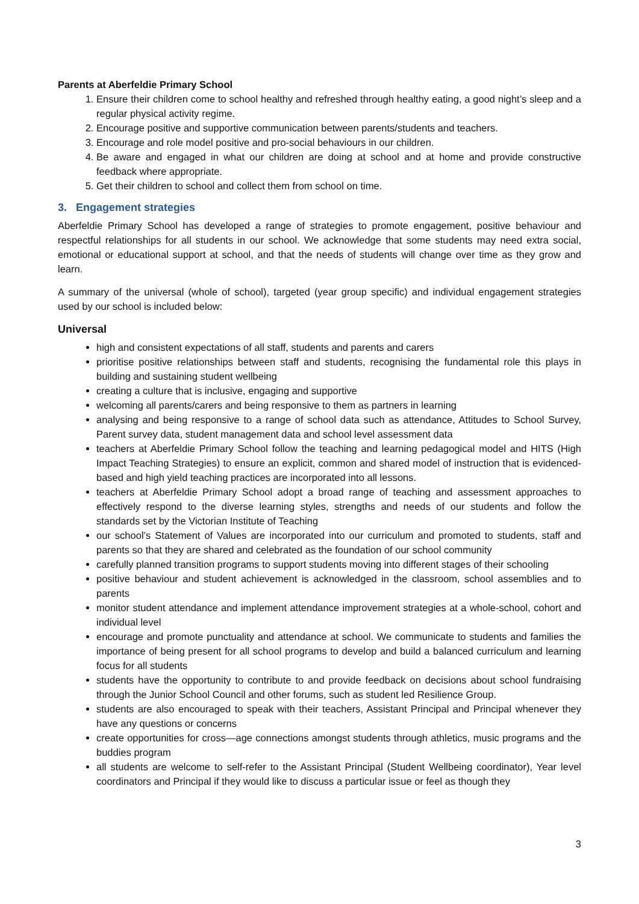Parents at Aberfeldie Primary School
1. Ensure their children come to school healthy and refreshed through healthy eating, a good night’s sleep and a regular physical activity regime.
2. Encourage positive and supportive communication between parents/students and teachers.
3. Encourage and role model positive and pro-social behaviours in our children.
4. Be aware and engaged in what our children are doing at school and at home and provide constructive feedback where appropriate.
5. Get their children to school and collect them from school on time.
3. Engagement strategies
Aberfeldie Primary School has developed a range of strategies to promote engagement, positive behaviour and respectful relationships for all students in our school. We acknowledge that some students may need extra social, emotional or educational support at school, and that the needs of students will change over time as they grow and learn.
A summary of the universal (whole of school), targeted (year group specific) and individual engagement strategies used by our school is included below:
Universal
high and consistent expectations of all staff, students and parents and carers
prioritise positive relationships between staff and students, recognising the fundamental role this plays in building and sustaining student wellbeing
creating a culture that is inclusive, engaging and supportive
welcoming all parents/carers and being responsive to them as partners in learning
analysing and being responsive to a range of school data such as attendance, Attitudes to School Survey, Parent survey data, student management data and school level assessment data
teachers at Aberfeldie Primary School follow the teaching and learning pedagogical model and HITS (High Impact Teaching Strategies) to ensure an explicit, common and shared model of instruction that is evidenced-based and high yield teaching practices are incorporated into all lessons.
teachers at Aberfeldie Primary School adopt a broad range of teaching and assessment approaches to effectively respond to the diverse learning styles, strengths and needs of our students and follow the standards set by the Victorian Institute of Teaching
our school’s Statement of Values are incorporated into our curriculum and promoted to students, staff and parents so that they are shared and celebrated as the foundation of our school community
carefully planned transition programs to support students moving into different stages of their schooling
positive behaviour and student achievement is acknowledged in the classroom, school assemblies and to parents
monitor student attendance and implement attendance improvement strategies at a whole-school, cohort and individual level
encourage and promote punctuality and attendance at school. We communicate to students and families the importance of being present for all school programs to develop and build a balanced curriculum and learning focus for all students
students have the opportunity to contribute to and provide feedback on decisions about school fundraising through the Junior School Council and other forums, such as student led Resilience Group.
students are also encouraged to speak with their teachers, Assistant Principal and Principal whenever they have any questions or concerns
create opportunities for cross—age connections amongst students through athletics, music programs and the buddies program
all students are welcome to self-refer to the Assistant Principal (Student Wellbeing coordinator), Year level coordinators and Principal if they would like to discuss a particular issue or feel as though they
3